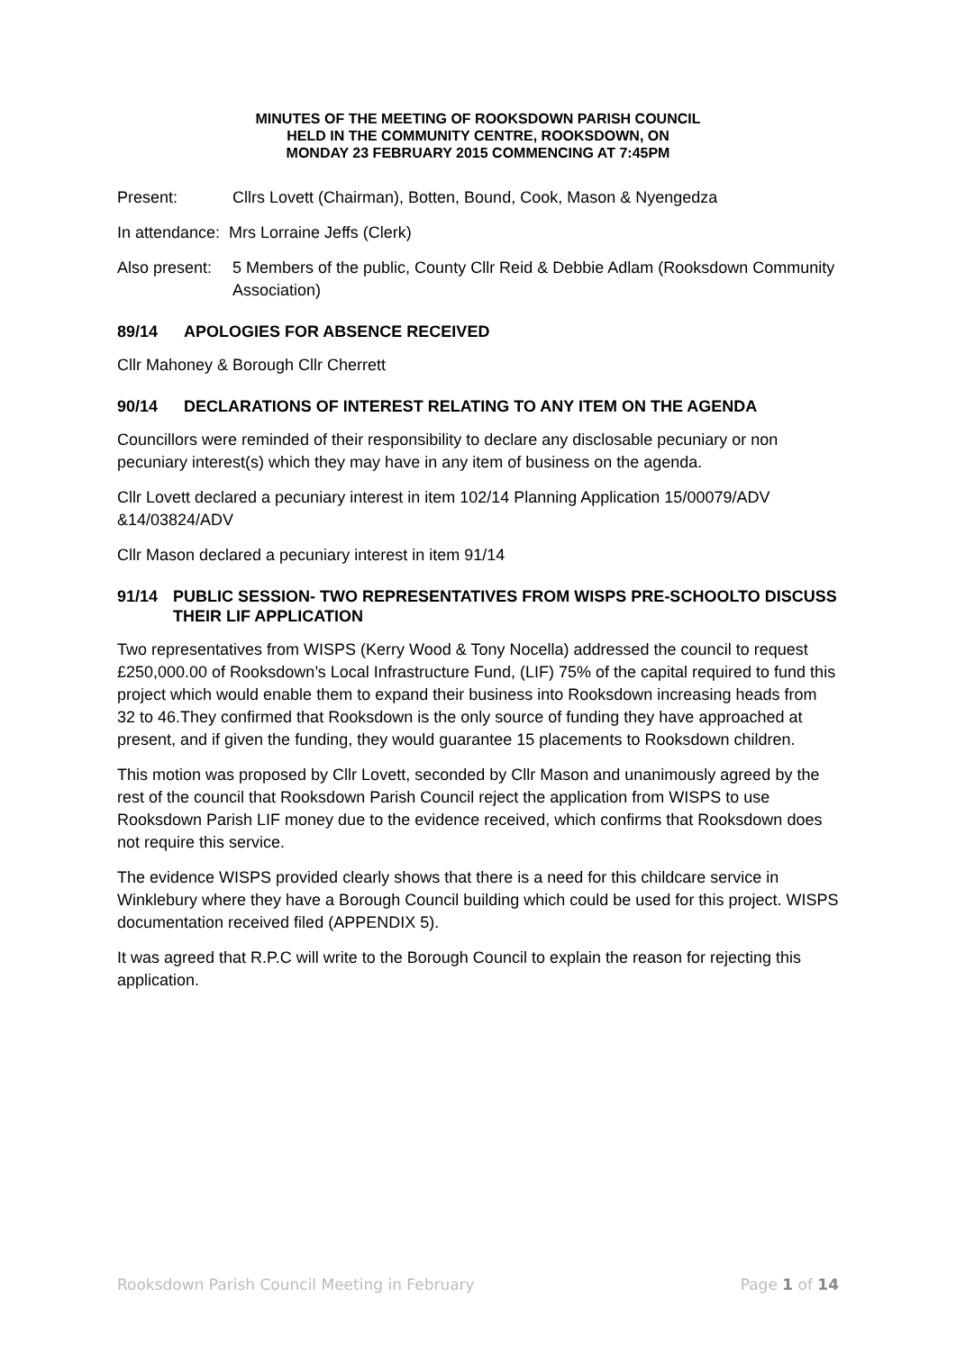MINUTES OF THE MEETING OF ROOKSDOWN PARISH COUNCIL
HELD IN THE COMMUNITY CENTRE, ROOKSDOWN, ON
MONDAY 23 FEBRUARY 2015 COMMENCING AT 7:45PM
Present: Cllrs Lovett (Chairman), Botten, Bound, Cook, Mason & Nyengedza
In attendance: Mrs Lorraine Jeffs (Clerk)
Also present: 5 Members of the public, County Cllr Reid & Debbie Adlam (Rooksdown Community Association)
89/14 APOLOGIES FOR ABSENCE RECEIVED
Cllr Mahoney & Borough Cllr Cherrett
90/14 DECLARATIONS OF INTEREST RELATING TO ANY ITEM ON THE AGENDA
Councillors were reminded of their responsibility to declare any disclosable pecuniary or non pecuniary interest(s) which they may have in any item of business on the agenda.
Cllr Lovett declared a pecuniary interest in item 102/14 Planning Application 15/00079/ADV &14/03824/ADV
Cllr Mason declared a pecuniary interest in item 91/14
91/14 PUBLIC SESSION- TWO REPRESENTATIVES FROM WISPS PRE-SCHOOLTO DISCUSS THEIR LIF APPLICATION
Two representatives from WISPS (Kerry Wood & Tony Nocella) addressed the council to request £250,000.00 of Rooksdown’s Local Infrastructure Fund, (LIF) 75% of the capital required to fund this project which would enable them to expand their business into Rooksdown increasing heads from 32 to 46.They confirmed that Rooksdown is the only source of funding they have approached at present, and if given the funding, they would guarantee 15 placements to Rooksdown children.
This motion was proposed by Cllr Lovett, seconded by Cllr Mason and unanimously agreed by the rest of the council that Rooksdown Parish Council reject the application from WISPS to use Rooksdown Parish LIF money due to the evidence received, which confirms that Rooksdown does not require this service.
The evidence WISPS provided clearly shows that there is a need for this childcare service in Winklebury where they have a Borough Council building which could be used for this project. WISPS documentation received filed (APPENDIX 5).
It was agreed that R.P.C will write to the Borough Council to explain the reason for rejecting this application.
Rooksdown Parish Council Meeting in February Page 1 of 14